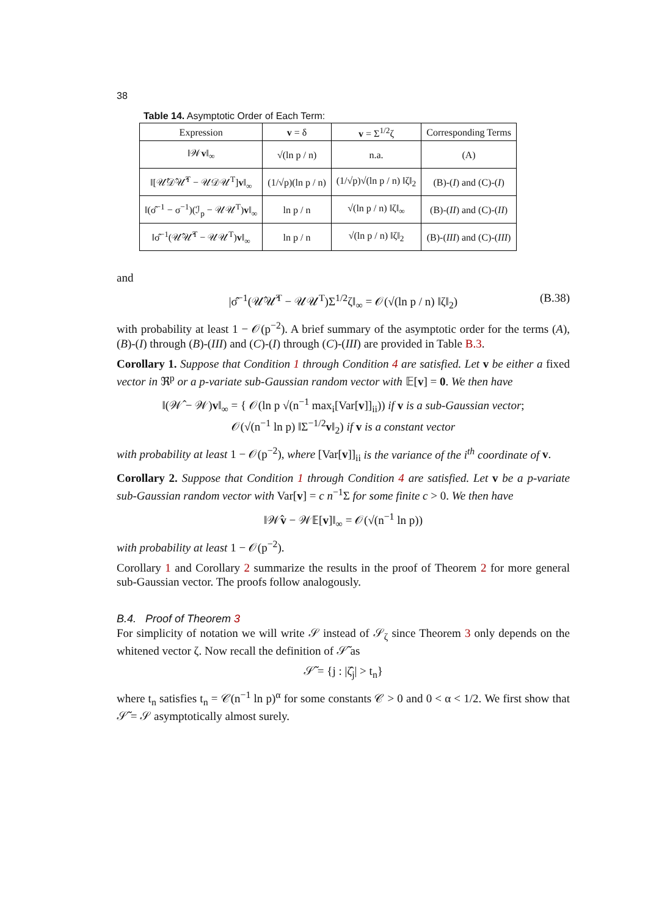38
Table 14. Asymptotic Order of Each Term:
| Expression | v = δ | v = Σ<sup>1/2</sup>ζ | Corresponding Terms |
| --- | --- | --- | --- |
| ‖𝒲 v ‖<sub>∞</sub> | √(ln p / n) | n.a. | (A) |
| ‖[𝒰̂𝒟̂𝒰̂<sup>T</sup> − 𝒰𝒟𝒰<sup>T</sup>] v ‖<sub>∞</sub> | (1/√p)(ln p / n) | (1/√p)√(ln p / n) ‖ζ‖<sub>2</sub> | (B)-( I ) and (C)-( I ) |
| ‖(σ̂<sup>−1</sup> − σ<sup>−1</sup>)(ℐ<sub>p</sub> − 𝒰𝒰<sup>T</sup>) v ‖<sub>∞</sub> | ln p / n | √(ln p / n) ‖ζ‖<sub>∞</sub> | (B)-( II ) and (C)-( II ) |
| ‖σ̂<sup>−1</sup>(𝒰̂𝒰̂<sup>T</sup> − 𝒰𝒰<sup>T</sup>) v ‖<sub>∞</sub> | ln p / n | √(ln p / n) ‖ζ‖<sub>2</sub> | (B)-( III ) and (C)-( III ) |
and
|σ̂<sup>−1</sup>(𝒰̂𝒰̂<sup>T</sup> − 𝒰𝒰<sup>T</sup>)Σ<sup>1/2</sup>ζ‖<sub>∞</sub> = 𝒪(√(ln p / n) ‖ζ‖<sub>2</sub>) (B.38)
with probability at least 1 − 𝒪(p<sup>−2</sup>). A brief summary of the asymptotic order for the terms (A), (B)-(I) through (B)-(III) and (C)-(I) through (C)-(III) are provided in Table B.3.
Corollary 1. Suppose that Condition 1 through Condition 4 are satisfied. Let v be either a fixed vector in ℜ<sup>p</sup> or a p-variate sub-Gaussian random vector with 𝔼[v] = 0. We then have
‖(𝒲̂ − 𝒲)v‖<sub>∞</sub> = { 𝒪(ln p √(n<sup>−1</sup> max<sub>i</sub>[Var[v]]<sub>ii</sub>)) if v is a sub-Gaussian vector;
𝒪(√(n<sup>−1</sup> ln p) ‖Σ<sup>−1/2</sup>v‖<sub>2</sub>) if v is a constant vector
with probability at least 1 − 𝒪(p<sup>−2</sup>), where [Var[v]]<sub>ii</sub> is the variance of the i<sup>th</sup> coordinate of v.
Corollary 2. Suppose that Condition 1 through Condition 4 are satisfied. Let v be a p-variate sub-Gaussian random vector with Var[v] = c n<sup>−1</sup>Σ for some finite c > 0. We then have
‖𝒲̂v − 𝒲𝔼[v]‖<sub>∞</sub> = 𝒪(√(n<sup>−1</sup> ln p))
with probability at least 1 − 𝒪(p<sup>−2</sup>).
Corollary 1 and Corollary 2 summarize the results in the proof of Theorem 2 for more general sub-Gaussian vector. The proofs follow analogously.
B.4. Proof of Theorem 3
For simplicity of notation we will write 𝒮 instead of 𝒮<sub>ζ</sub> since Theorem 3 only depends on the whitened vector ζ. Now recall the definition of 𝒮̃ as
𝒮̃ = {j : |ζ̂<sub>j</sub>| > t<sub>n</sub>}
where t<sub>n</sub> satisfies t<sub>n</sub> = 𝒞(n<sup>−1</sup> ln p)<sup>α</sup> for some constants 𝒞 > 0 and 0 < α < 1/2. We first show that 𝒮̃ = 𝒮 asymptotically almost surely.